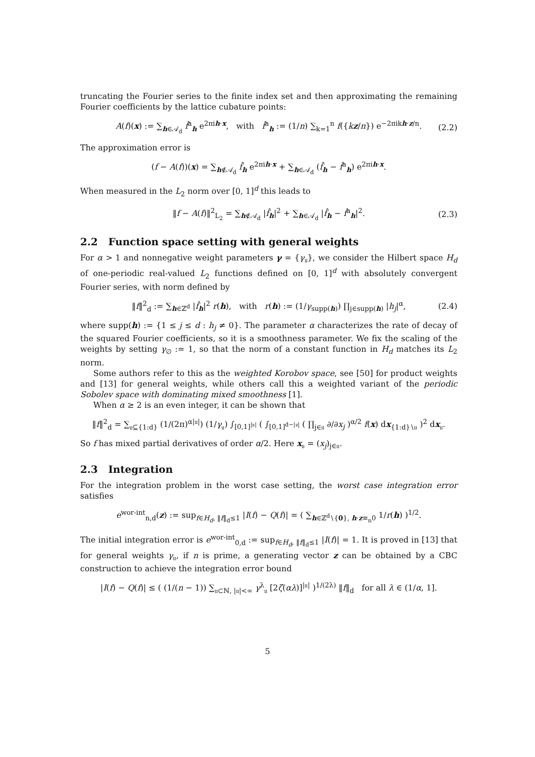truncating the Fourier series to the finite index set and then approximating the remaining Fourier coefficients by the lattice cubature points:
A(f)(x) := ∑<sub>h∈𝒜<sub>d</sub></sub> f̂<sup>a</sup><sub>h</sub> e<sup>2πih·x</sup>, with f̂<sup>a</sup><sub>h</sub> := (1/n) ∑<sub>k=1</sub><sup>n</sup> f({kz/n}) e<sup>−2πikh·z/n</sup>. (2.2)
The approximation error is
(f − A(f))(x) = ∑<sub>h∉𝒜<sub>d</sub></sub> f̂<sub>h</sub> e<sup>2πih·x</sup> + ∑<sub>h∈𝒜<sub>d</sub></sub> (f̂<sub>h</sub> − f̂<sup>a</sup><sub>h</sub>) e<sup>2πih·x</sup>.
When measured in the L<sub>2</sub> norm over [0, 1]<sup>d</sup> this leads to
‖f − A(f)‖<sup>2</sup><sub>L<sub>2</sub></sub> = ∑<sub>h∉𝒜<sub>d</sub></sub> |f̂<sub>h</sub>|<sup>2</sup> + ∑<sub>h∈𝒜<sub>d</sub></sub> |f̂<sub>h</sub> − f̂<sup>a</sup><sub>h</sub>|<sup>2</sup>. (2.3)
2.2 Function space setting with general weights
For α > 1 and nonnegative weight parameters γ = {γ<sub>𝔲</sub>}, we consider the Hilbert space H<sub>d</sub> of one-periodic real-valued L<sub>2</sub> functions defined on [0, 1]<sup>d</sup> with absolutely convergent Fourier series, with norm defined by
‖f‖<sup>2</sup><sub>d</sub> := ∑<sub>h∈ℤ<sup>d</sup></sub> |f̂<sub>h</sub>|<sup>2</sup> r(h), with r(h) := (1/γ<sub>supp(h)</sub>) ∏<sub>j∈supp(h)</sub> |h<sub>j</sub>|<sup>α</sup>, (2.4)
where supp(h) := {1 ≤ j ≤ d : h<sub>j</sub> ≠ 0}. The parameter α characterizes the rate of decay of the squared Fourier coefficients, so it is a smoothness parameter. We fix the scaling of the weights by setting γ<sub>∅</sub> := 1, so that the norm of a constant function in H<sub>d</sub> matches its L<sub>2</sub> norm.
Some authors refer to this as the weighted Korobov space, see [50] for product weights and [13] for general weights, while others call this a weighted variant of the periodic Sobolev space with dominating mixed smoothness [1].
When α ≥ 2 is an even integer, it can be shown that
‖f‖<sup>2</sup><sub>d</sub> = ∑<sub>𝔲⊆{1:d}</sub> (1/(2π)<sup>α|𝔲|</sup>) (1/γ<sub>𝔲</sub>) ∫<sub>[0,1]<sup>|𝔲|</sup></sub> ( ∫<sub>[0,1]<sup>d−|𝔲|</sup></sub> ( ∏<sub>j∈𝔲</sub> ∂/∂x<sub>j</sub> )<sup>α/2</sup> f(x) dx<sub>{1:d}∖𝔲</sub> )<sup>2</sup> dx<sub>𝔲</sub>.
So f has mixed partial derivatives of order α/2. Here x<sub>𝔲</sub> = (x<sub>j</sub>)<sub>j∈𝔲</sub>.
2.3 Integration
For the integration problem in the worst case setting, the worst case integration error satisfies
e<sup>wor-int</sup><sub>n,d</sub>(z) := sup<sub>f∈H<sub>d</sub>, ‖f‖<sub>d</sub>≤1</sub> |I(f) − Q(f)| = ( ∑<sub>h∈ℤ<sup>d</sup>∖{0}, h·z≡<sub>n</sub>0</sub> 1/r(h) )<sup>1/2</sup>.
The initial integration error is e<sup>wor-int</sup><sub>0,d</sub> := sup<sub>f∈H<sub>d</sub>, ‖f‖<sub>d</sub>≤1</sub> |I(f)| = 1. It is proved in [13] that for general weights γ<sub>𝔲</sub>, if n is prime, a generating vector z can be obtained by a CBC construction to achieve the integration error bound
|I(f) − Q(f)| ≤ ( (1/(n − 1)) ∑<sub>𝔲⊂ℕ, |𝔲|<∞</sub> γ<sup>λ</sup><sub>𝔲</sub> [2ζ(αλ)]<sup>|𝔲|</sup> )<sup>1/(2λ)</sup> ‖f‖<sub>d</sub> for all λ ∈ (1/α, 1].
5